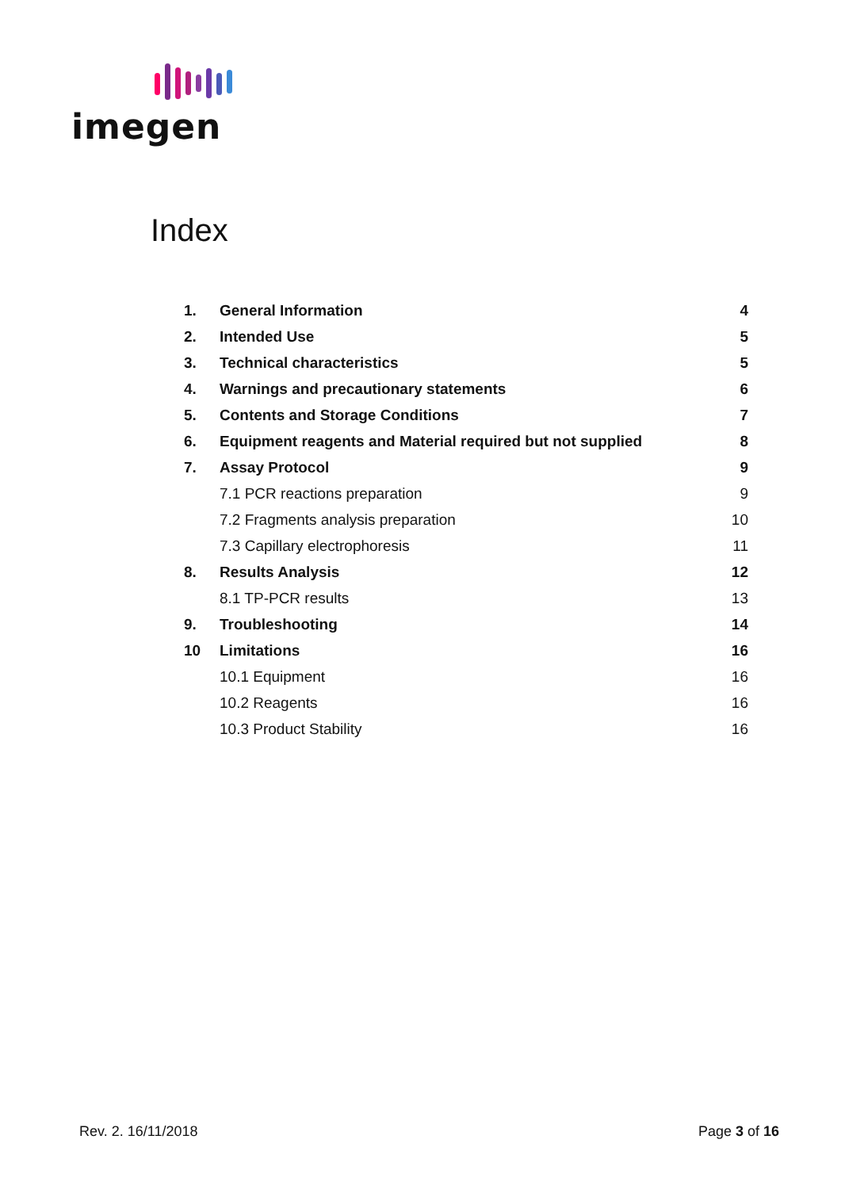imegen
Index
1. General Information 4
2. Intended Use 5
3. Technical characteristics 5
4. Warnings and precautionary statements 6
5. Contents and Storage Conditions 7
6. Equipment reagents and Material required but not supplied 8
7. Assay Protocol 9
7.1 PCR reactions preparation 9
7.2 Fragments analysis preparation 10
7.3 Capillary electrophoresis 11
8. Results Analysis 12
8.1 TP-PCR results 13
9. Troubleshooting 14
10 Limitations 16
10.1 Equipment 16
10.2 Reagents 16
10.3 Product Stability 16
Rev. 2. 16/11/2018 Page 3 of 16